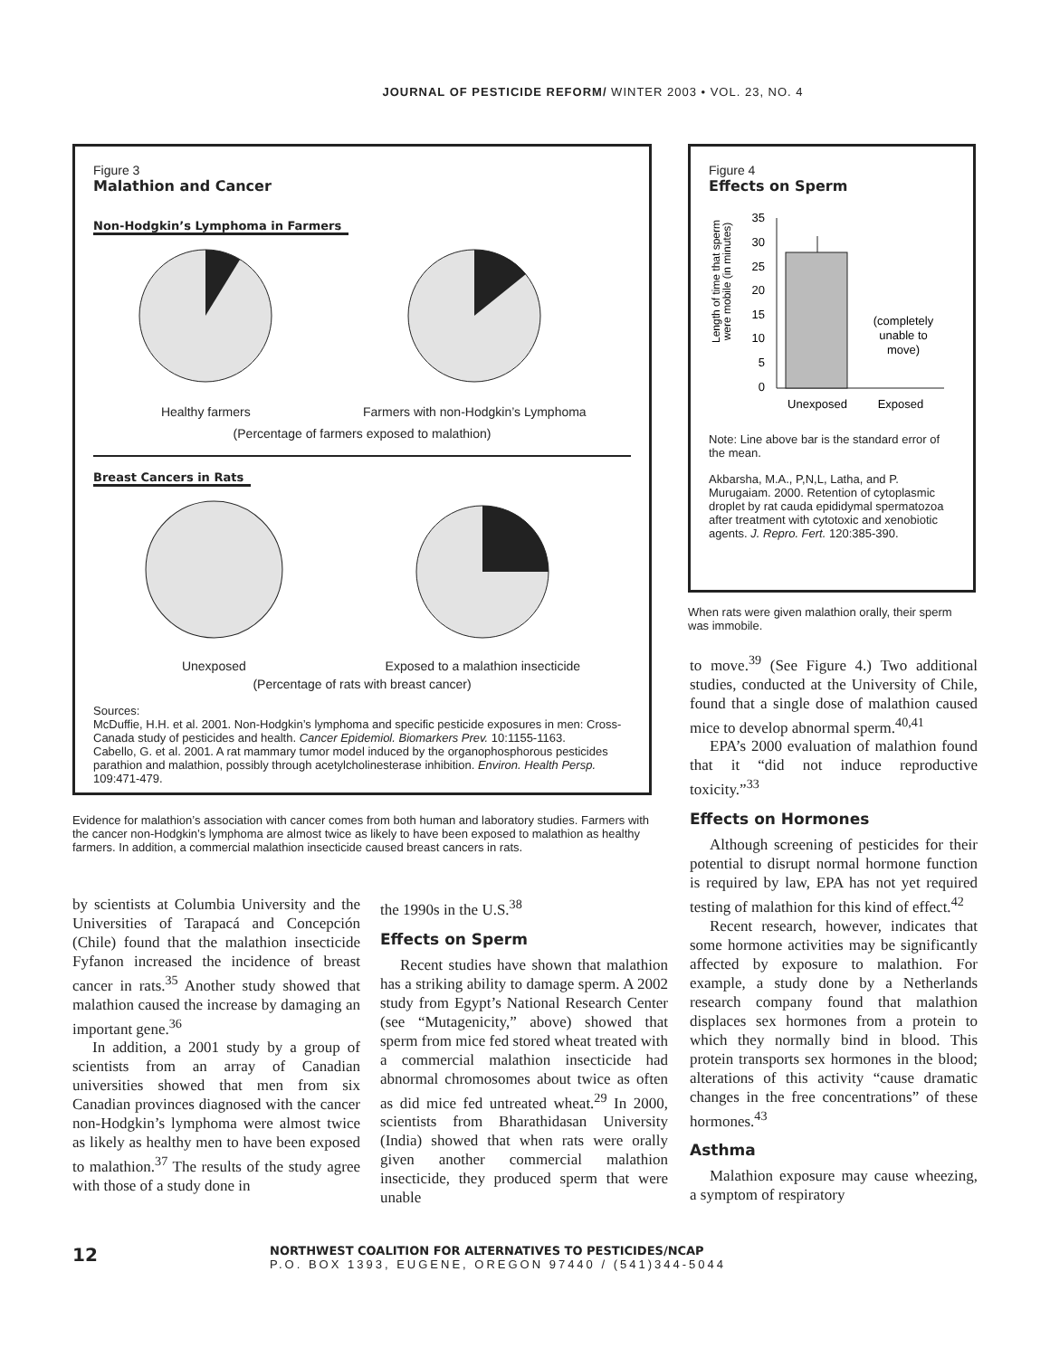JOURNAL OF PESTICIDE REFORM/ WINTER 2003 • VOL. 23, NO. 4
Figure 3
Malathion and Cancer
Non-Hodgkin’s Lymphoma in Farmers
Healthy farmers
Farmers with non-Hodgkin’s Lymphoma
(Percentage of farmers exposed to malathion)
Breast Cancers in Rats
Unexposed
Exposed to a malathion insecticide
(Percentage of rats with breast cancer)
Sources:
McDuffie, H.H. et al. 2001. Non-Hodgkin’s lymphoma and specific pesticide exposures in men: Cross-Canada study of pesticides and health. Cancer Epidemiol. Biomarkers Prev. 10:1155-1163.
Cabello, G. et al. 2001. A rat mammary tumor model induced by the organophosphorous pesticides parathion and malathion, possibly through acetylcholinesterase inhibition. Environ. Health Persp. 109:471-479.
Evidence for malathion’s association with cancer comes from both human and laboratory studies. Farmers with the cancer non-Hodgkin’s lymphoma are almost twice as likely to have been exposed to malathion as healthy farmers. In addition, a commercial malathion insecticide caused breast cancers in rats.
Figure 4
Effects on Sperm
Length of time that sperm
were mobile (in minutes)
35
30
25
20
15
10
5
0
(completely
unable to
move)
Unexposed
Exposed
Note: Line above bar is the standard error of the mean.
Akbarsha, M.A., P,N,L, Latha, and P. Murugaiam. 2000. Retention of cytoplasmic droplet by rat cauda epididymal spermatozoa after treatment with cytotoxic and xenobiotic agents. J. Repro. Fert. 120:385-390.
When rats were given malathion orally, their sperm was immobile.
by scientists at Columbia University and the Universities of Tarapacá and Concepción (Chile) found that the malathion insecticide Fyfanon increased the incidence of breast cancer in rats.<sup>35</sup> Another study showed that malathion caused the increase by damaging an important gene.<sup>36</sup>
In addition, a 2001 study by a group of scientists from an array of Canadian universities showed that men from six Canadian provinces diagnosed with the cancer non-Hodgkin’s lymphoma were almost twice as likely as healthy men to have been exposed to malathion.<sup>37</sup> The results of the study agree with those of a study done in
the 1990s in the U.S.<sup>38</sup>
Effects on Sperm
Recent studies have shown that malathion has a striking ability to damage sperm. A 2002 study from Egypt’s National Research Center (see “Mutagenicity,” above) showed that sperm from mice fed stored wheat treated with a commercial malathion insecticide had abnormal chromosomes about twice as often as did mice fed untreated wheat.<sup>29</sup> In 2000, scientists from Bharathidasan University (India) showed that when rats were orally given another commercial malathion insecticide, they produced sperm that were unable
to move.<sup>39</sup> (See Figure 4.) Two additional studies, conducted at the University of Chile, found that a single dose of malathion caused mice to develop abnormal sperm.<sup>40,41</sup>
EPA’s 2000 evaluation of malathion found that it “did not induce reproductive toxicity.”<sup>33</sup>
Effects on Hormones
Although screening of pesticides for their potential to disrupt normal hormone function is required by law, EPA has not yet required testing of malathion for this kind of effect.<sup>42</sup>
Recent research, however, indicates that some hormone activities may be significantly affected by exposure to malathion. For example, a study done by a Netherlands research company found that malathion displaces sex hormones from a protein to which they normally bind in blood. This protein transports sex hormones in the blood; alterations of this activity “cause dramatic changes in the free concentrations” of these hormones.<sup>43</sup>
Asthma
Malathion exposure may cause wheezing, a symptom of respiratory
12
NORTHWEST COALITION FOR ALTERNATIVES TO PESTICIDES/NCAP
P.O. BOX 1393, EUGENE, OREGON 97440 / (541)344-5044